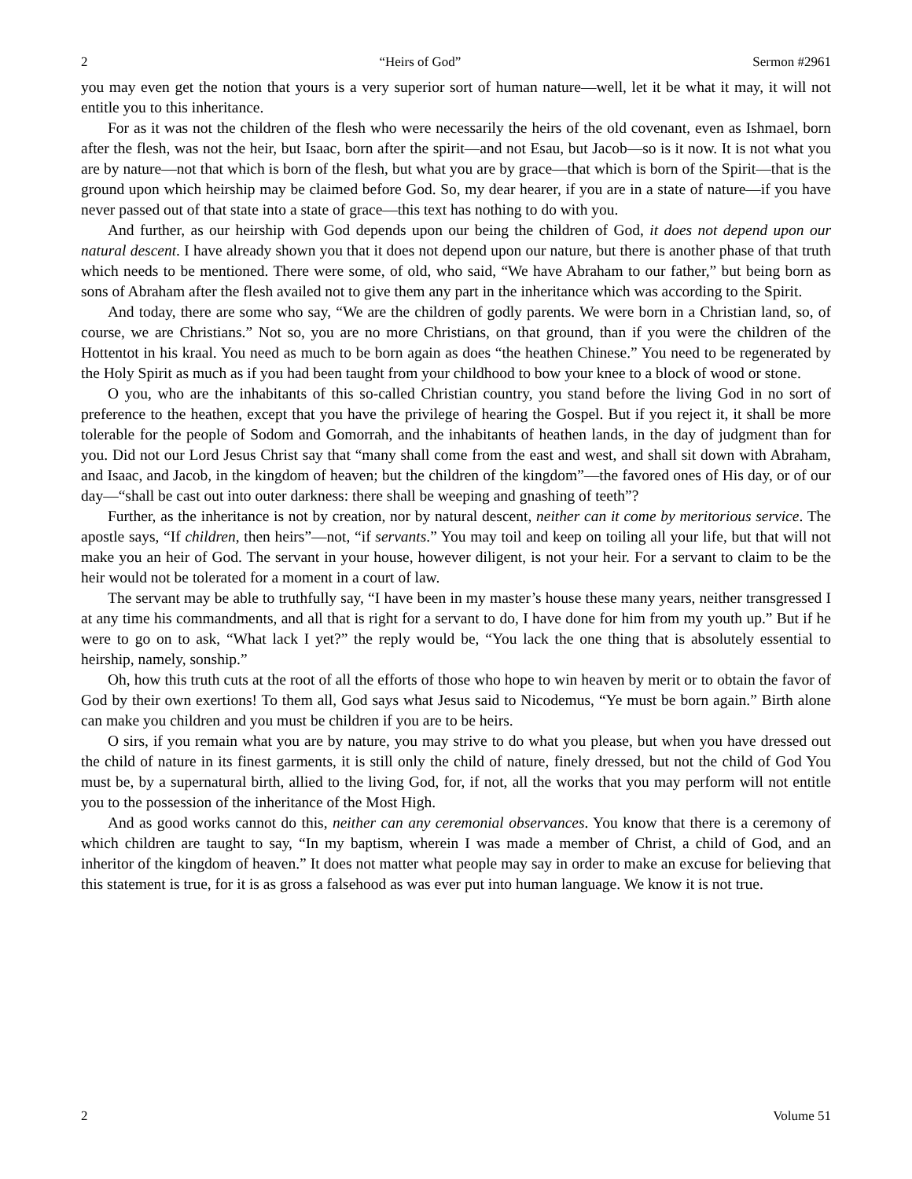2 “Heirs of God” Sermon #2961
you may even get the notion that yours is a very superior sort of human nature—well, let it be what it may, it will not entitle you to this inheritance.
For as it was not the children of the flesh who were necessarily the heirs of the old covenant, even as Ishmael, born after the flesh, was not the heir, but Isaac, born after the spirit—and not Esau, but Jacob—so is it now. It is not what you are by nature—not that which is born of the flesh, but what you are by grace—that which is born of the Spirit—that is the ground upon which heirship may be claimed before God. So, my dear hearer, if you are in a state of nature—if you have never passed out of that state into a state of grace—this text has nothing to do with you.
And further, as our heirship with God depends upon our being the children of God, it does not depend upon our natural descent. I have already shown you that it does not depend upon our nature, but there is another phase of that truth which needs to be mentioned. There were some, of old, who said, “We have Abraham to our father,” but being born as sons of Abraham after the flesh availed not to give them any part in the inheritance which was according to the Spirit.
And today, there are some who say, “We are the children of godly parents. We were born in a Christian land, so, of course, we are Christians.” Not so, you are no more Christians, on that ground, than if you were the children of the Hottentot in his kraal. You need as much to be born again as does “the heathen Chinese.” You need to be regenerated by the Holy Spirit as much as if you had been taught from your childhood to bow your knee to a block of wood or stone.
O you, who are the inhabitants of this so-called Christian country, you stand before the living God in no sort of preference to the heathen, except that you have the privilege of hearing the Gospel. But if you reject it, it shall be more tolerable for the people of Sodom and Gomorrah, and the inhabitants of heathen lands, in the day of judgment than for you. Did not our Lord Jesus Christ say that “many shall come from the east and west, and shall sit down with Abraham, and Isaac, and Jacob, in the kingdom of heaven; but the children of the kingdom”—the favored ones of His day, or of our day—“shall be cast out into outer darkness: there shall be weeping and gnashing of teeth”?
Further, as the inheritance is not by creation, nor by natural descent, neither can it come by meritorious service. The apostle says, “If children, then heirs”—not, “if servants.” You may toil and keep on toiling all your life, but that will not make you an heir of God. The servant in your house, however diligent, is not your heir. For a servant to claim to be the heir would not be tolerated for a moment in a court of law.
The servant may be able to truthfully say, “I have been in my master’s house these many years, neither transgressed I at any time his commandments, and all that is right for a servant to do, I have done for him from my youth up.” But if he were to go on to ask, “What lack I yet?” the reply would be, “You lack the one thing that is absolutely essential to heirship, namely, sonship.”
Oh, how this truth cuts at the root of all the efforts of those who hope to win heaven by merit or to obtain the favor of God by their own exertions! To them all, God says what Jesus said to Nicodemus, “Ye must be born again.” Birth alone can make you children and you must be children if you are to be heirs.
O sirs, if you remain what you are by nature, you may strive to do what you please, but when you have dressed out the child of nature in its finest garments, it is still only the child of nature, finely dressed, but not the child of God You must be, by a supernatural birth, allied to the living God, for, if not, all the works that you may perform will not entitle you to the possession of the inheritance of the Most High.
And as good works cannot do this, neither can any ceremonial observances. You know that there is a ceremony of which children are taught to say, “In my baptism, wherein I was made a member of Christ, a child of God, and an inheritor of the kingdom of heaven.” It does not matter what people may say in order to make an excuse for believing that this statement is true, for it is as gross a falsehood as was ever put into human language. We know it is not true.
2 Volume 51